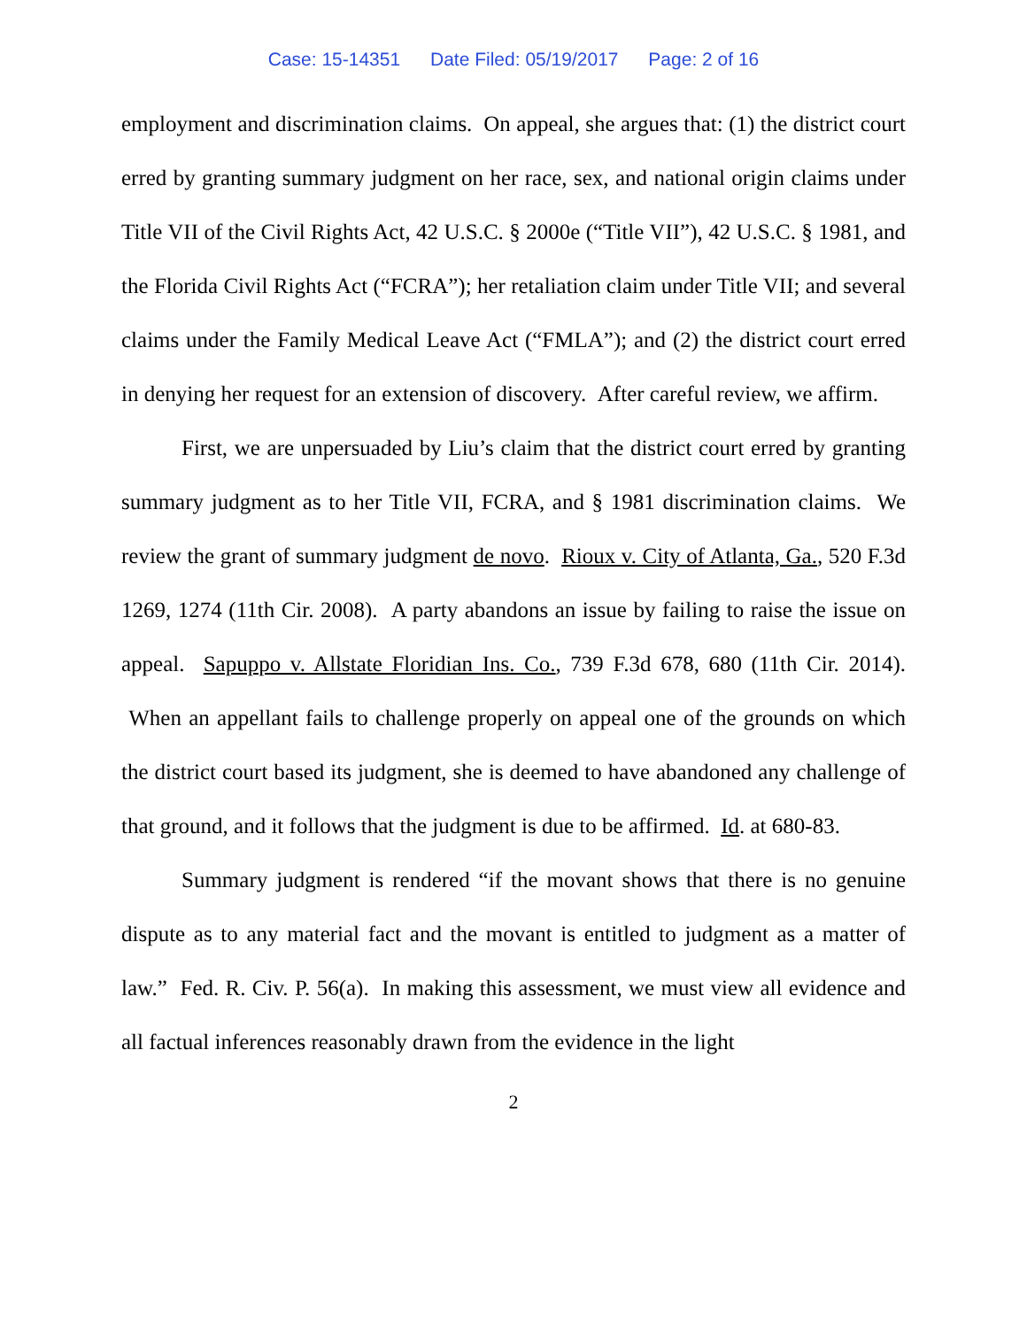Case: 15-14351 Date Filed: 05/19/2017 Page: 2 of 16
employment and discrimination claims. On appeal, she argues that: (1) the district court erred by granting summary judgment on her race, sex, and national origin claims under Title VII of the Civil Rights Act, 42 U.S.C. § 2000e (“Title VII”), 42 U.S.C. § 1981, and the Florida Civil Rights Act (“FCRA”); her retaliation claim under Title VII; and several claims under the Family Medical Leave Act (“FMLA”); and (2) the district court erred in denying her request for an extension of discovery. After careful review, we affirm.
First, we are unpersuaded by Liu’s claim that the district court erred by granting summary judgment as to her Title VII, FCRA, and § 1981 discrimination claims. We review the grant of summary judgment de novo. Rioux v. City of Atlanta, Ga., 520 F.3d 1269, 1274 (11th Cir. 2008). A party abandons an issue by failing to raise the issue on appeal. Sapuppo v. Allstate Floridian Ins. Co., 739 F.3d 678, 680 (11th Cir. 2014). When an appellant fails to challenge properly on appeal one of the grounds on which the district court based its judgment, she is deemed to have abandoned any challenge of that ground, and it follows that the judgment is due to be affirmed. Id. at 680-83.
Summary judgment is rendered “if the movant shows that there is no genuine dispute as to any material fact and the movant is entitled to judgment as a matter of law.” Fed. R. Civ. P. 56(a). In making this assessment, we must view all evidence and all factual inferences reasonably drawn from the evidence in the light
2